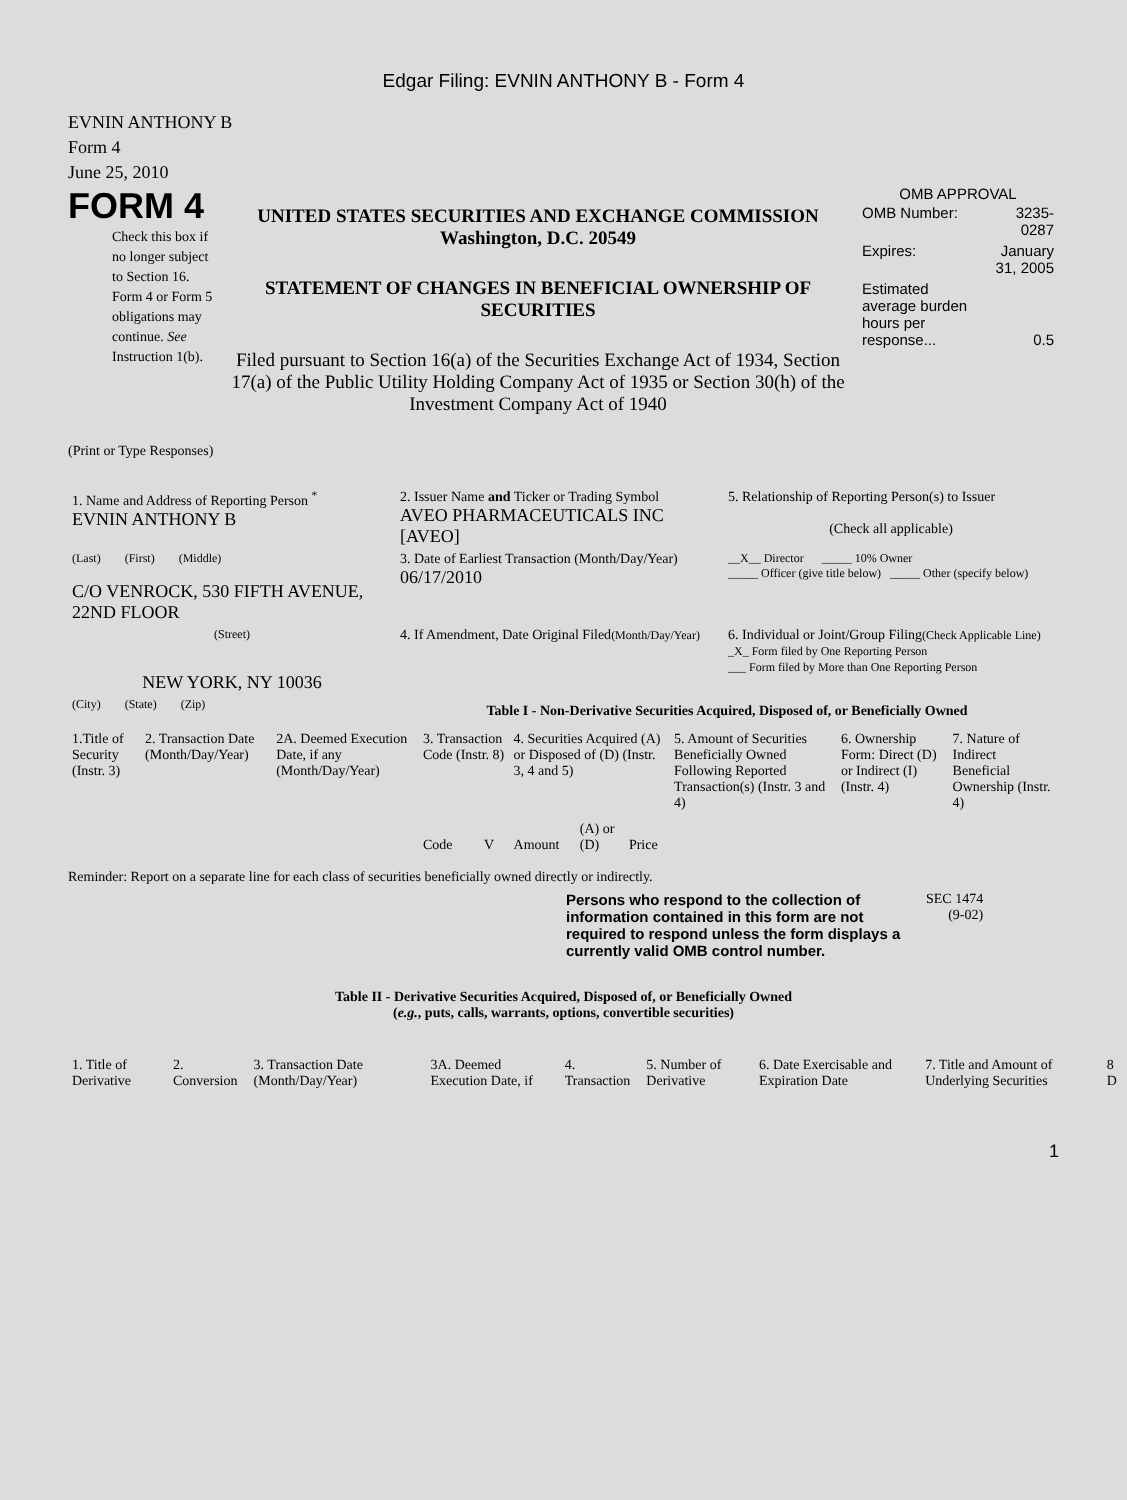Edgar Filing: EVNIN ANTHONY B - Form 4
EVNIN ANTHONY B
Form 4
June 25, 2010
FORM 4
Check this box if no longer subject to Section 16. Form 4 or Form 5 obligations may continue. See Instruction 1(b).
UNITED STATES SECURITIES AND EXCHANGE COMMISSION
Washington, D.C. 20549
STATEMENT OF CHANGES IN BENEFICIAL OWNERSHIP OF SECURITIES
Filed pursuant to Section 16(a) of the Securities Exchange Act of 1934, Section 17(a) of the Public Utility Holding Company Act of 1935 or Section 30(h) of the Investment Company Act of 1940
OMB APPROVAL
| OMB Number: | 3235-0287 |
| Expires: | January 31, 2005 |
| Estimated average burden hours per response... | 0.5 |
(Print or Type Responses)
| 1. Name and Address of Reporting Person <sup>*</sup> EVNIN ANTHONY B | 2. Issuer Name and Ticker or Trading Symbol AVEO PHARMACEUTICALS INC [AVEO] | 5. Relationship of Reporting Person(s) to Issuer (Check all applicable) |
| (Last) (First) (Middle) C/O VENROCK, 530 FIFTH AVENUE, 22ND FLOOR | 3. Date of Earliest Transaction (Month/Day/Year) 06/17/2010 | __X__ Director _____ 10% Owner _____ Officer (give title below) _____ Other (specify below) |
| (Street) NEW YORK, NY 10036 | 4. If Amendment, Date Original Filed (Month/Day/Year) | 6. Individual or Joint/Group Filing (Check Applicable Line) _X_ Form filed by One Reporting Person ___ Form filed by More than One Reporting Person |
| (City) (State) (Zip) | Table I - Non-Derivative Securities Acquired, Disposed of, or Beneficially Owned | |
| 1.Title of Security (Instr. 3) | 2. Transaction Date (Month/Day/Year) | 2A. Deemed Execution Date, if any (Month/Day/Year) | 3. Transaction Code (Instr. 8) | | 4. Securities Acquired (A) or Disposed of (D) (Instr. 3, 4 and 5) | | | 5. Amount of Securities Beneficially Owned Following Reported Transaction(s) (Instr. 3 and 4) | 6. Ownership Form: Direct (D) or Indirect (I) (Instr. 4) | 7. Nature of Indirect Beneficial Ownership (Instr. 4) |
| --- | --- | --- | --- | --- | --- | --- | --- | --- | --- | --- |
| | | | Code | V | Amount | (A) or (D) | Price | | | |
Reminder: Report on a separate line for each class of securities beneficially owned directly or indirectly.
Persons who respond to the collection of information contained in this form are not required to respond unless the form displays a currently valid OMB control number.
SEC 1474
(9-02)
Table II - Derivative Securities Acquired, Disposed of, or Beneficially Owned
(e.g., puts, calls, warrants, options, convertible securities)
| 1. Title of Derivative | 2. Conversion | 3. Transaction Date (Month/Day/Year) | 3A. Deemed Execution Date, if | 4. Transaction | 5. Number of Derivative | 6. Date Exercisable and Expiration Date | 7. Title and Amount of Underlying Securities | 8 D |
| --- | --- | --- | --- | --- | --- | --- | --- | --- |
1